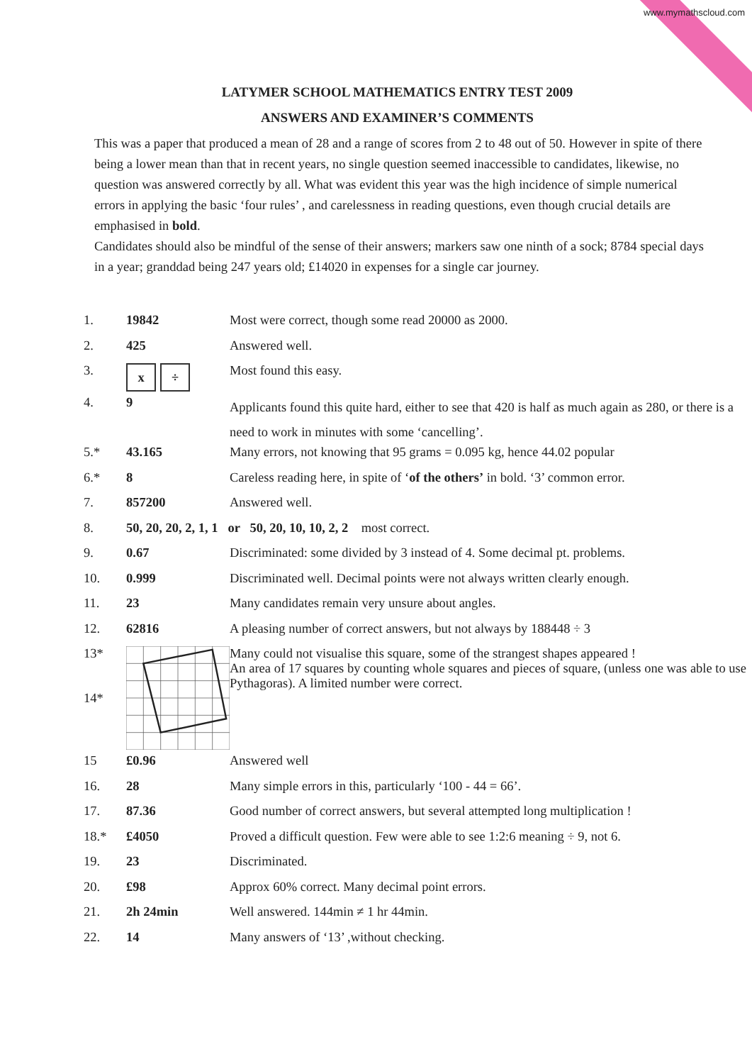www.mymathscloud.com
LATYMER SCHOOL MATHEMATICS ENTRY TEST 2009
ANSWERS AND EXAMINER’S COMMENTS
This was a paper that produced a mean of 28 and a range of scores from 2 to 48 out of 50. However in spite of there being a lower mean than that in recent years, no single question seemed inaccessible to candidates, likewise, no question was answered correctly by all. What was evident this year was the high incidence of simple numerical errors in applying the basic ‘four rules’ , and carelessness in reading questions, even though crucial details are emphasised in bold.
Candidates should also be mindful of the sense of their answers; markers saw one ninth of a sock; 8784 special days in a year; granddad being 247 years old; £14020 in expenses for a single car journey.
| 1. | 19842 | Most were correct, though some read 20000 as 2000. |
| 2. | 425 | Answered well. |
| 3. | x ÷ | Most found this easy. |
| 4. | 9 | Applicants found this quite hard, either to see that 420 is half as much again as 280, or there is a need to work in minutes with some ‘cancelling’. |
| 5.* | 43.165 | Many errors, not knowing that 95 grams = 0.095 kg, hence 44.02 popular |
| 6.* | 8 | Careless reading here, in spite of ‘ of the others’ in bold. ‘3’ common error. |
| 7. | 857200 | Answered well. |
| 8. | 50, 20, 20, 2, 1, 1 or 50, 20, 10, 10, 2, 2 most correct. | |
| 9. | 0.67 | Discriminated: some divided by 3 instead of 4. Some decimal pt. problems. |
| 10. | 0.999 | Discriminated well. Decimal points were not always written clearly enough. |
| 11. | 23 | Many candidates remain very unsure about angles. |
| 12. | 62816 | A pleasing number of correct answers, but not always by 188448 ÷ 3 |
| 13* 14* | | Many could not visualise this square, some of the strangest shapes appeared ! An area of 17 squares by counting whole squares and pieces of square, (unless one was able to use Pythagoras). A limited number were correct. |
| 15 | £0.96 | Answered well |
| 16. | 28 | Many simple errors in this, particularly ‘100 - 44 = 66’. |
| 17. | 87.36 | Good number of correct answers, but several attempted long multiplication ! |
| 18.* | £4050 | Proved a difficult question. Few were able to see 1:2:6 meaning ÷ 9, not 6. |
| 19. | 23 | Discriminated. |
| 20. | £98 | Approx 60% correct. Many decimal point errors. |
| 21. | 2h 24min | Well answered. 144min ≠ 1 hr 44min. |
| 22. | 14 | Many answers of ‘13’ ,without checking. |